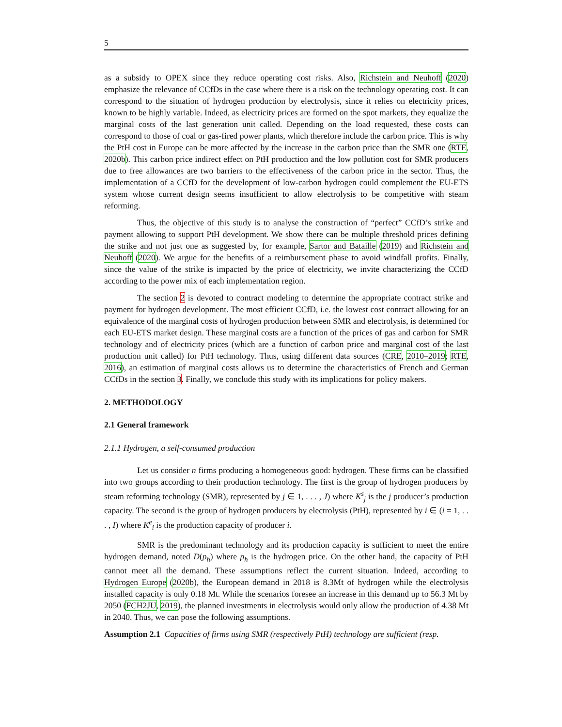5
as a subsidy to OPEX since they reduce operating cost risks. Also, Richstein and Neuhoff (2020) emphasize the relevance of CCfDs in the case where there is a risk on the technology operating cost. It can correspond to the situation of hydrogen production by electrolysis, since it relies on electricity prices, known to be highly variable. Indeed, as electricity prices are formed on the spot markets, they equalize the marginal costs of the last generation unit called. Depending on the load requested, these costs can correspond to those of coal or gas-fired power plants, which therefore include the carbon price. This is why the PtH cost in Europe can be more affected by the increase in the carbon price than the SMR one (RTE, 2020b). This carbon price indirect effect on PtH production and the low pollution cost for SMR producers due to free allowances are two barriers to the effectiveness of the carbon price in the sector. Thus, the implementation of a CCfD for the development of low-carbon hydrogen could complement the EU-ETS system whose current design seems insufficient to allow electrolysis to be competitive with steam reforming.
Thus, the objective of this study is to analyse the construction of “perfect” CCfD’s strike and payment allowing to support PtH development. We show there can be multiple threshold prices defining the strike and not just one as suggested by, for example, Sartor and Bataille (2019) and Richstein and Neuhoff (2020). We argue for the benefits of a reimbursement phase to avoid windfall profits. Finally, since the value of the strike is impacted by the price of electricity, we invite characterizing the CCfD according to the power mix of each implementation region.
The section 2 is devoted to contract modeling to determine the appropriate contract strike and payment for hydrogen development. The most efficient CCfD, i.e. the lowest cost contract allowing for an equivalence of the marginal costs of hydrogen production between SMR and electrolysis, is determined for each EU-ETS market design. These marginal costs are a function of the prices of gas and carbon for SMR technology and of electricity prices (which are a function of carbon price and marginal cost of the last production unit called) for PtH technology. Thus, using different data sources (CRE, 2010–2019; RTE, 2016), an estimation of marginal costs allows us to determine the characteristics of French and German CCfDs in the section 3. Finally, we conclude this study with its implications for policy makers.
2. METHODOLOGY
2.1 General framework
2.1.1 Hydrogen, a self-consumed production
Let us consider n firms producing a homogeneous good: hydrogen. These firms can be classified into two groups according to their production technology. The first is the group of hydrogen producers by steam reforming technology (SMR), represented by j ∈ 1, . . . , J) where K<sup>s</sup><sub>j</sub> is the j producer’s production capacity. The second is the group of hydrogen producers by electrolysis (PtH), represented by i ∈ (i = 1, . . . , I) where K<sup>e</sup><sub>i</sub> is the production capacity of producer i.
SMR is the predominant technology and its production capacity is sufficient to meet the entire hydrogen demand, noted D(p<sub>h</sub>) where p<sub>h</sub> is the hydrogen price. On the other hand, the capacity of PtH cannot meet all the demand. These assumptions reflect the current situation. Indeed, according to Hydrogen Europe (2020b), the European demand in 2018 is 8.3Mt of hydrogen while the electrolysis installed capacity is only 0.18 Mt. While the scenarios foresee an increase in this demand up to 56.3 Mt by 2050 (FCH2JU, 2019), the planned investments in electrolysis would only allow the production of 4.38 Mt in 2040. Thus, we can pose the following assumptions.
Assumption 2.1 Capacities of firms using SMR (respectively PtH) technology are sufficient (resp.